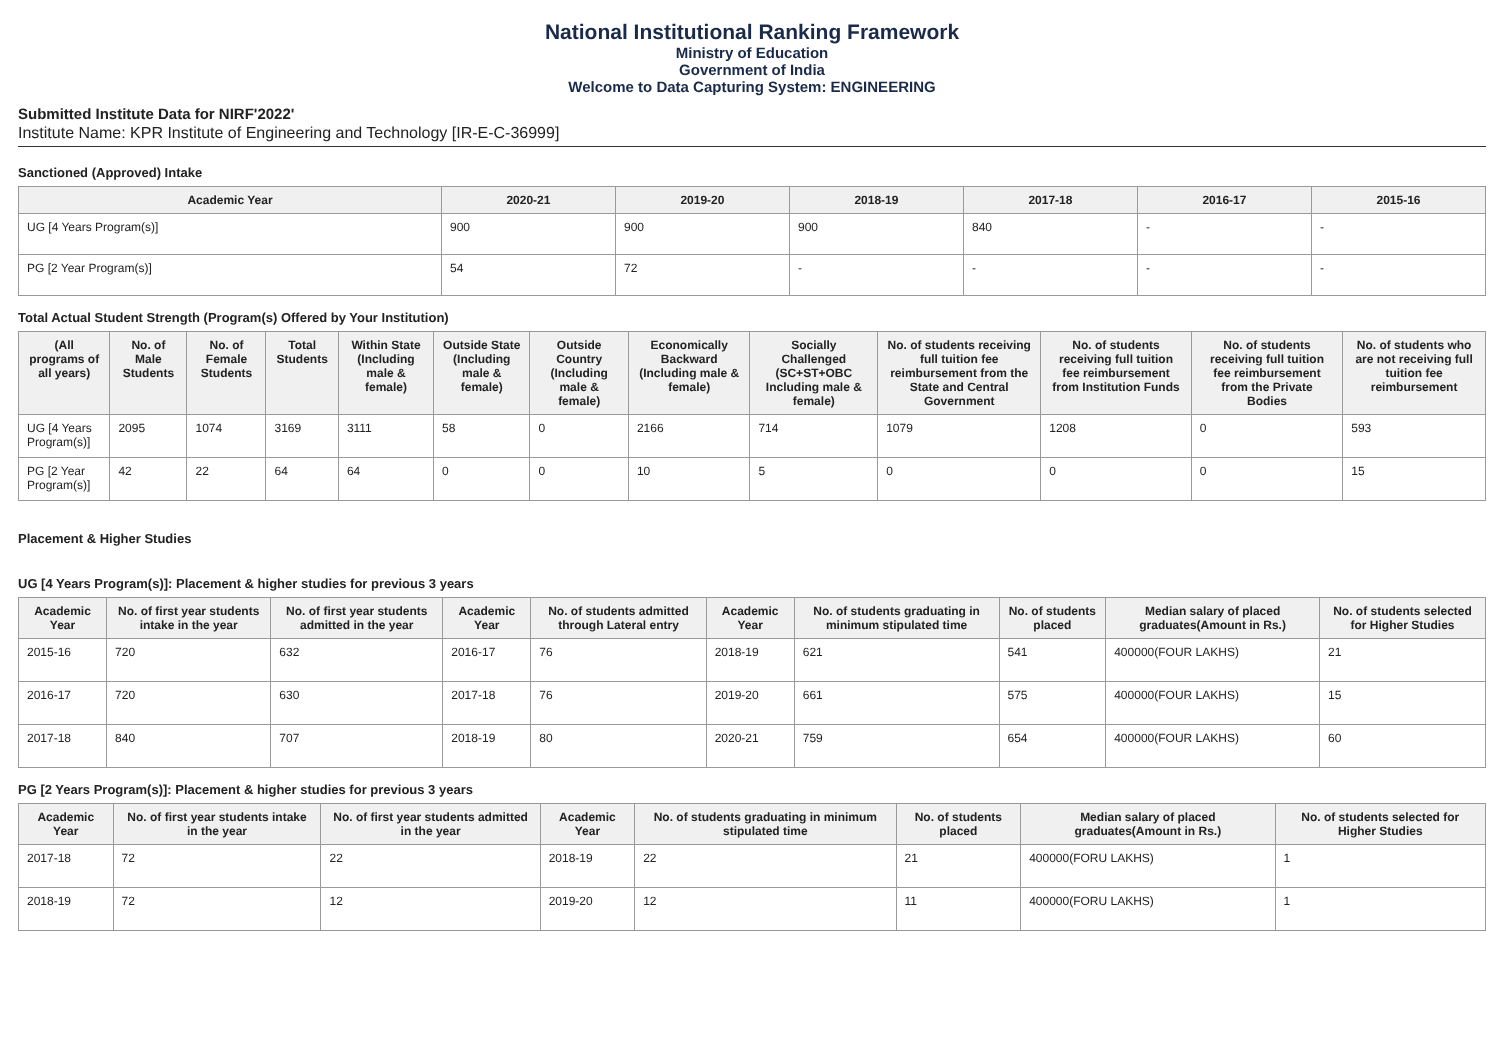National Institutional Ranking Framework
Ministry of Education
Government of India
Welcome to Data Capturing System: ENGINEERING
Submitted Institute Data for NIRF'2022'
Institute Name: KPR Institute of Engineering and Technology [IR-E-C-36999]
Sanctioned (Approved) Intake
| Academic Year | 2020-21 | 2019-20 | 2018-19 | 2017-18 | 2016-17 | 2015-16 |
| --- | --- | --- | --- | --- | --- | --- |
| UG [4 Years Program(s)] | 900 | 900 | 900 | 840 | - | - |
| PG [2 Year Program(s)] | 54 | 72 | - | - | - | - |
Total Actual Student Strength (Program(s) Offered by Your Institution)
| (All programs of all years) | No. of Male Students | No. of Female Students | Total Students | Within State (Including male & female) | Outside State (Including male & female) | Outside Country (Including male & female) | Economically Backward (Including male & female) | Socially Challenged (SC+ST+OBC Including male & female) | No. of students receiving full tuition fee reimbursement from the State and Central Government | No. of students receiving full tuition fee reimbursement from Institution Funds | No. of students receiving full tuition fee reimbursement from the Private Bodies | No. of students who are not receiving full tuition fee reimbursement |
| --- | --- | --- | --- | --- | --- | --- | --- | --- | --- | --- | --- | --- |
| UG [4 Years Program(s)] | 2095 | 1074 | 3169 | 3111 | 58 | 0 | 2166 | 714 | 1079 | 1208 | 0 | 593 |
| PG [2 Year Program(s)] | 42 | 22 | 64 | 64 | 0 | 0 | 10 | 5 | 0 | 0 | 0 | 15 |
Placement & Higher Studies
UG [4 Years Program(s)]: Placement & higher studies for previous 3 years
| Academic Year | No. of first year students intake in the year | No. of first year students admitted in the year | Academic Year | No. of students admitted through Lateral entry | Academic Year | No. of students graduating in minimum stipulated time | No. of students placed | Median salary of placed graduates(Amount in Rs.) | No. of students selected for Higher Studies |
| --- | --- | --- | --- | --- | --- | --- | --- | --- | --- |
| 2015-16 | 720 | 632 | 2016-17 | 76 | 2018-19 | 621 | 541 | 400000(FOUR LAKHS) | 21 |
| 2016-17 | 720 | 630 | 2017-18 | 76 | 2019-20 | 661 | 575 | 400000(FOUR LAKHS) | 15 |
| 2017-18 | 840 | 707 | 2018-19 | 80 | 2020-21 | 759 | 654 | 400000(FOUR LAKHS) | 60 |
PG [2 Years Program(s)]: Placement & higher studies for previous 3 years
| Academic Year | No. of first year students intake in the year | No. of first year students admitted in the year | Academic Year | No. of students graduating in minimum stipulated time | No. of students placed | Median salary of placed graduates(Amount in Rs.) | No. of students selected for Higher Studies |
| --- | --- | --- | --- | --- | --- | --- | --- |
| 2017-18 | 72 | 22 | 2018-19 | 22 | 21 | 400000(FORU LAKHS) | 1 |
| 2018-19 | 72 | 12 | 2019-20 | 12 | 11 | 400000(FORU LAKHS) | 1 |